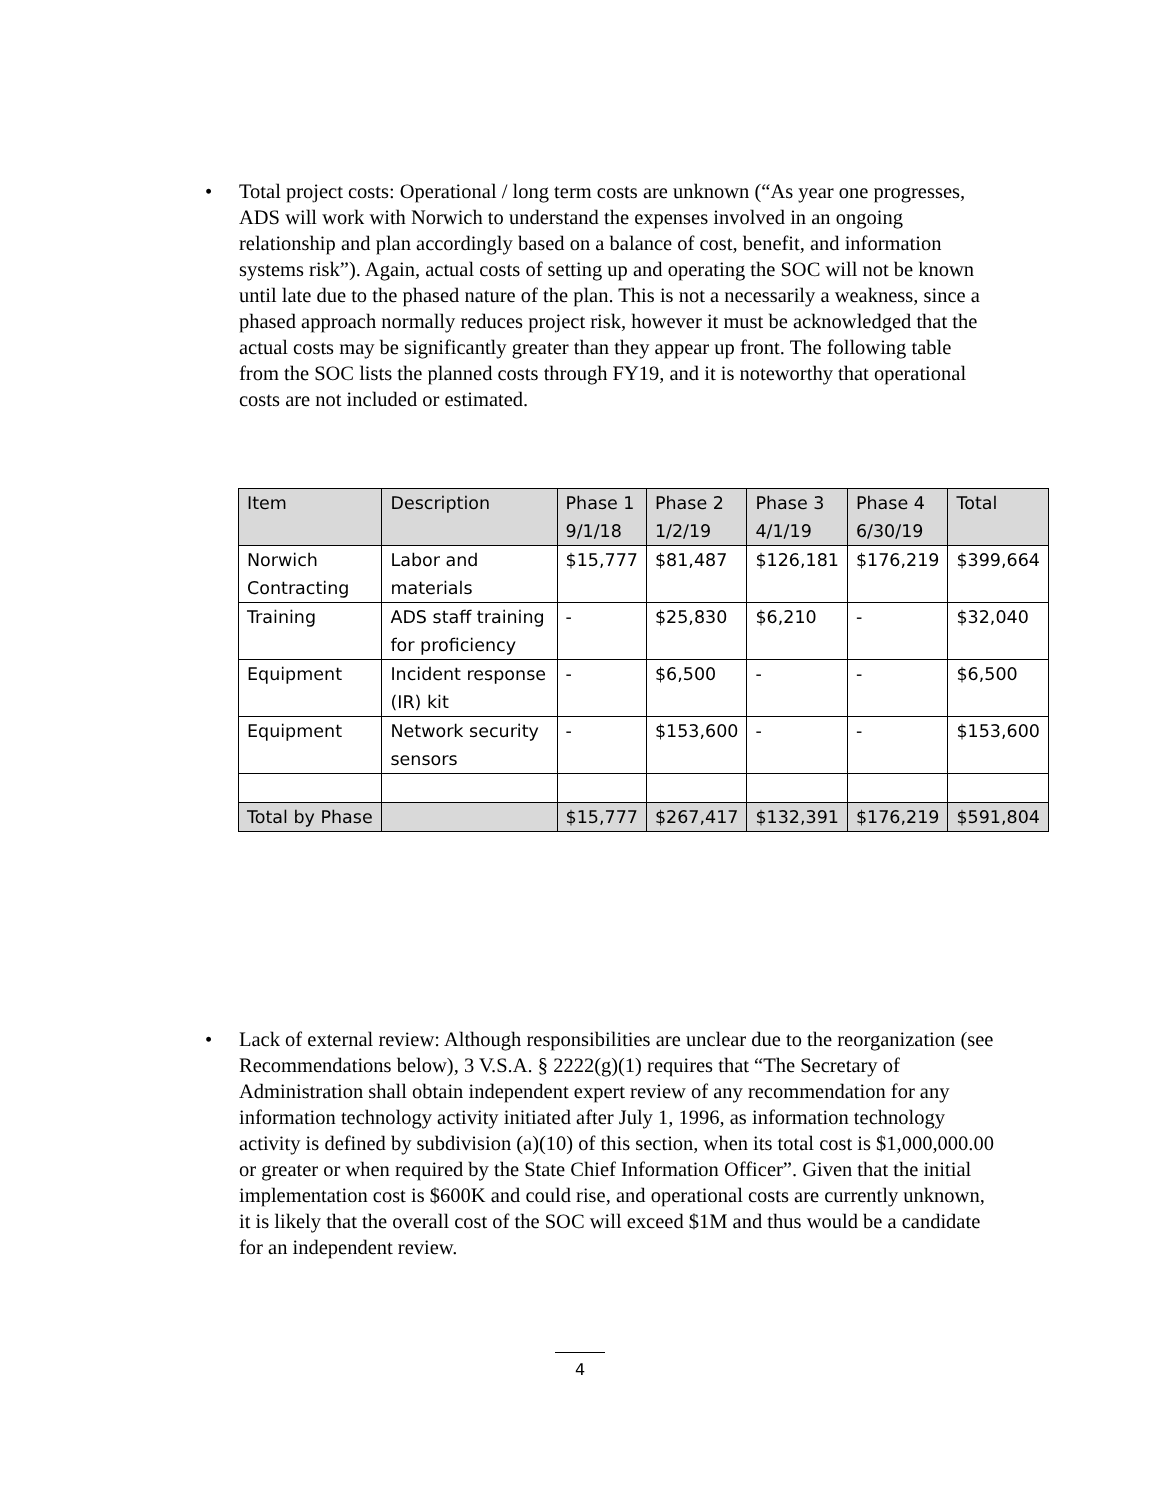• Total project costs: Operational / long term costs are unknown (“As year one progresses, ADS will work with Norwich to understand the expenses involved in an ongoing relationship and plan accordingly based on a balance of cost, benefit, and information systems risk”). Again, actual costs of setting up and operating the SOC will not be known until late due to the phased nature of the plan. This is not a necessarily a weakness, since a phased approach normally reduces project risk, however it must be acknowledged that the actual costs may be significantly greater than they appear up front. The following table from the SOC lists the planned costs through FY19, and it is noteworthy that operational costs are not included or estimated.
| Item | Description | Phase 1 9/1/18 | Phase 2 1/2/19 | Phase 3 4/1/19 | Phase 4 6/30/19 | Total |
| Norwich Contracting | Labor and materials | $15,777 | $81,487 | $126,181 | $176,219 | $399,664 |
| Training | ADS staff training for proficiency | - | $25,830 | $6,210 | - | $32,040 |
| Equipment | Incident response (IR) kit | - | $6,500 | - | - | $6,500 |
| Equipment | Network security sensors | - | $153,600 | - | - | $153,600 |
| Total by Phase | | $15,777 | $267,417 | $132,391 | $176,219 | $591,804 |
• Lack of external review: Although responsibilities are unclear due to the reorganization (see Recommendations below), 3 V.S.A. § 2222(g)(1) requires that “The Secretary of Administration shall obtain independent expert review of any recommendation for any information technology activity initiated after July 1, 1996, as information technology activity is defined by subdivision (a)(10) of this section, when its total cost is $1,000,000.00 or greater or when required by the State Chief Information Officer”. Given that the initial implementation cost is $600K and could rise, and operational costs are currently unknown, it is likely that the overall cost of the SOC will exceed $1M and thus would be a candidate for an independent review.
4